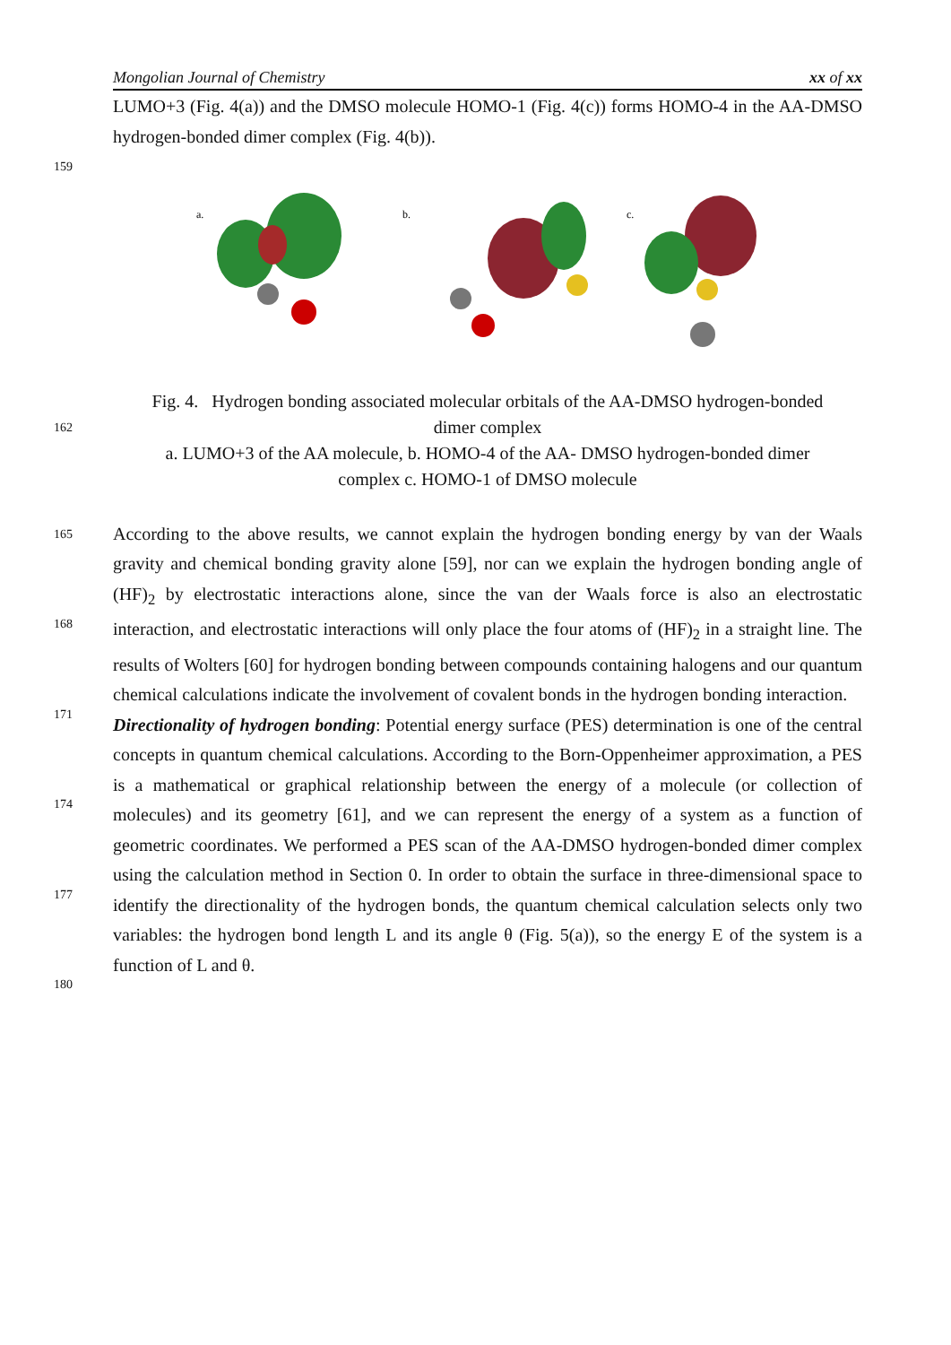Mongolian Journal of Chemistry xx of xx
LUMO+3 (Fig. 4(a)) and the DMSO molecule HOMO-1 (Fig. 4(c)) forms HOMO-4 in the AA-DMSO hydrogen-bonded dimer complex (Fig. 4(b)).
159
a.
b.
c.
Fig. 4. Hydrogen bonding associated molecular orbitals of the AA-DMSO hydrogen-bonded
162
dimer complex
a. LUMO+3 of the AA molecule, b. HOMO-4 of the AA- DMSO hydrogen-bonded dimer
complex c. HOMO-1 of DMSO molecule
165
168
171
174
177
180
According to the above results, we cannot explain the hydrogen bonding energy by van der Waals gravity and chemical bonding gravity alone [59], nor can we explain the hydrogen bonding angle of (HF)<sub>2</sub> by electrostatic interactions alone, since the van der Waals force is also an electrostatic interaction, and electrostatic interactions will only place the four atoms of (HF)<sub>2</sub> in a straight line. The results of Wolters [60] for hydrogen bonding between compounds containing halogens and our quantum chemical calculations indicate the involvement of covalent bonds in the hydrogen bonding interaction.
Directionality of hydrogen bonding: Potential energy surface (PES) determination is one of the central concepts in quantum chemical calculations. According to the Born-Oppenheimer approximation, a PES is a mathematical or graphical relationship between the energy of a molecule (or collection of molecules) and its geometry [61], and we can represent the energy of a system as a function of geometric coordinates. We performed a PES scan of the AA-DMSO hydrogen-bonded dimer complex using the calculation method in Section 0. In order to obtain the surface in three-dimensional space to identify the directionality of the hydrogen bonds, the quantum chemical calculation selects only two variables: the hydrogen bond length L and its angle θ (Fig. 5(a)), so the energy E of the system is a function of L and θ.